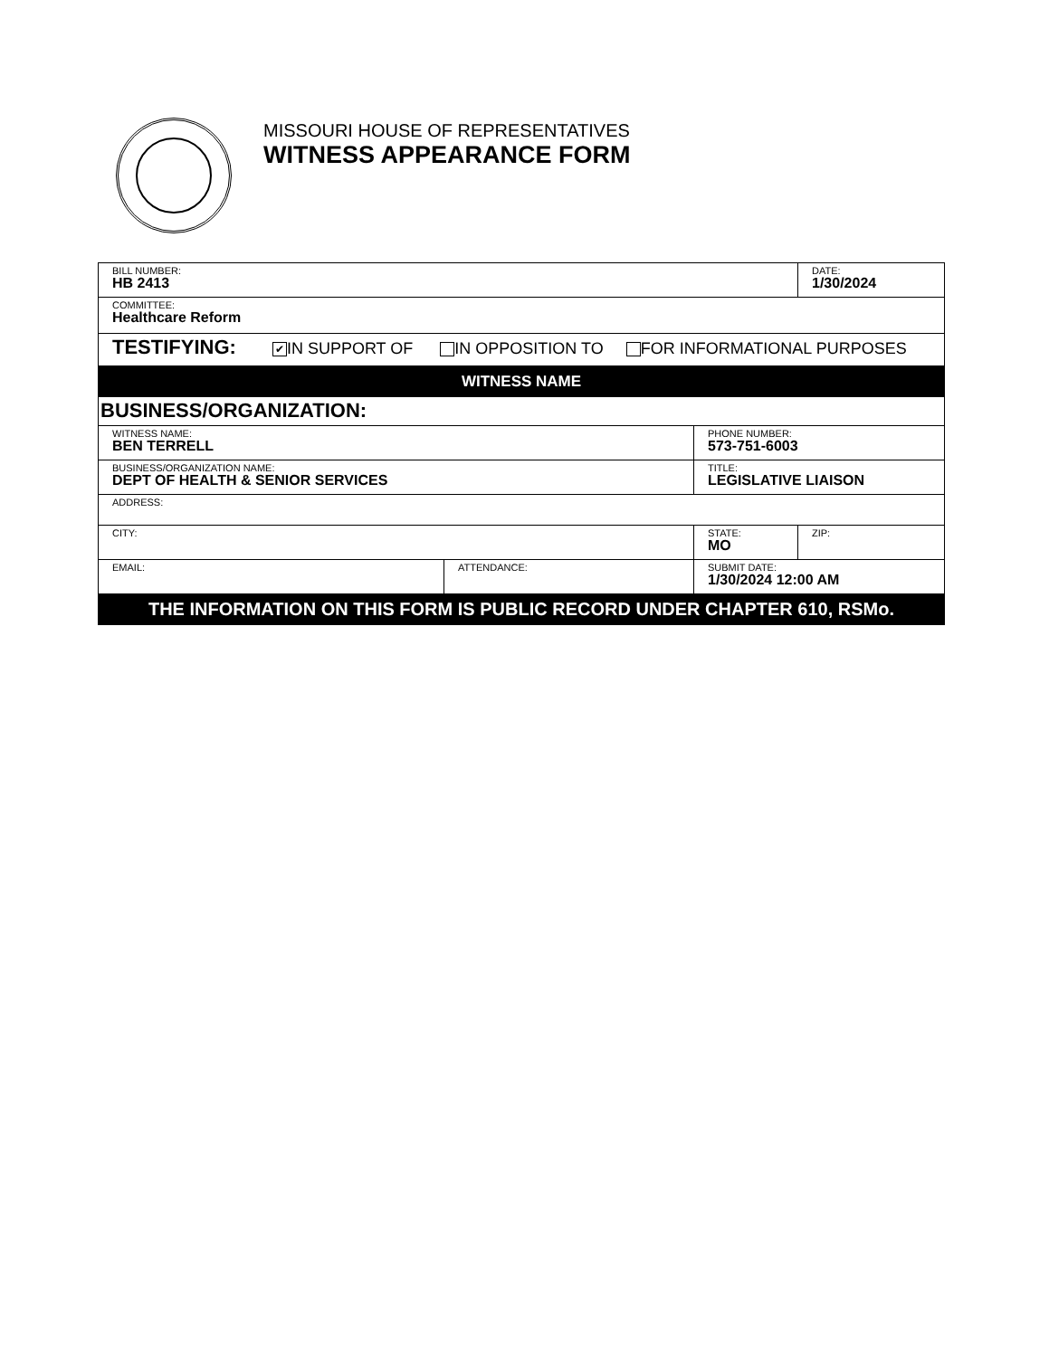MISSOURI HOUSE OF REPRESENTATIVES
WITNESS APPEARANCE FORM
| BILL NUMBER: HB 2413 | | | DATE: 1/30/2024 |
| COMMITTEE: Healthcare Reform | | | |
| TESTIFYING: ✔ IN SUPPORT OF IN OPPOSITION TO FOR INFORMATIONAL PURPOSES | | | |
| WITNESS NAME | | | |
| BUSINESS/ORGANIZATION: | | | |
| WITNESS NAME: BEN TERRELL | | PHONE NUMBER: 573-751-6003 | |
| BUSINESS/ORGANIZATION NAME: DEPT OF HEALTH & SENIOR SERVICES | | TITLE: LEGISLATIVE LIAISON | |
| ADDRESS: | | | |
| CITY: | | STATE: MO | ZIP: |
| EMAIL: | ATTENDANCE: | SUBMIT DATE: 1/30/2024 12:00 AM | |
| THE INFORMATION ON THIS FORM IS PUBLIC RECORD UNDER CHAPTER 610, RSMo. | | | |